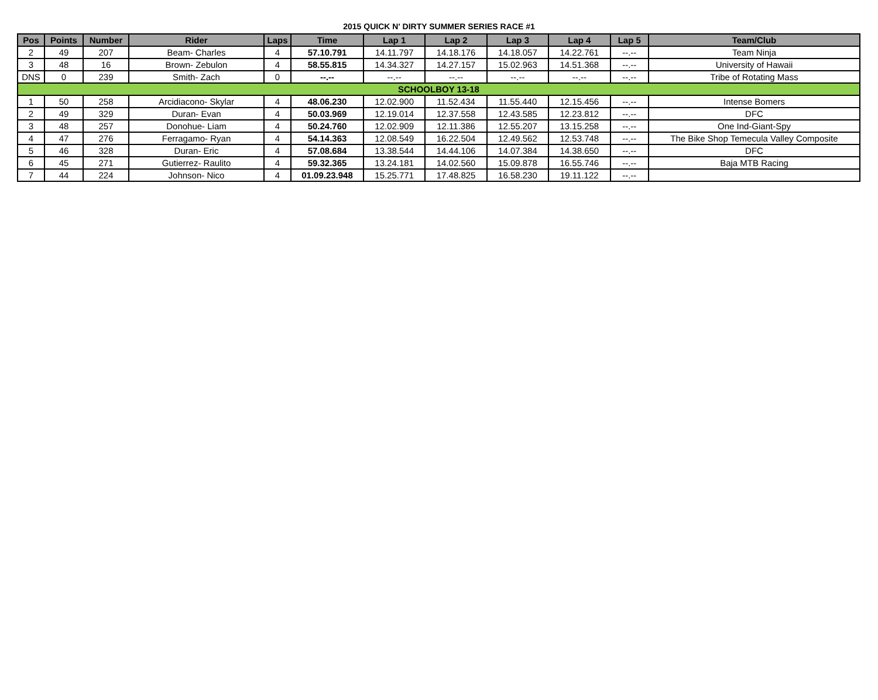2015 QUICK N' DIRTY SUMMER SERIES RACE #1
| Pos | Points | Number | Rider | Laps | Time | Lap 1 | Lap 2 | Lap 3 | Lap 4 | Lap 5 | Team/Club |
| --- | --- | --- | --- | --- | --- | --- | --- | --- | --- | --- | --- |
| 2 | 49 | 207 | Beam- Charles | 4 | 57.10.791 | 14.11.797 | 14.18.176 | 14.18.057 | 14.22.761 | --.-- | Team Ninja |
| 3 | 48 | 16 | Brown- Zebulon | 4 | 58.55.815 | 14.34.327 | 14.27.157 | 15.02.963 | 14.51.368 | --.-- | University of Hawaii |
| DNS | 0 | 239 | Smith- Zach | 0 | --.-- | --.-- | --.-- | --.-- | --.-- | --.-- | Tribe of Rotating Mass |
| SCHOOLBOY 13-18 | | | | | | | | | | | |
| 1 | 50 | 258 | Arcidiacono- Skylar | 4 | 48.06.230 | 12.02.900 | 11.52.434 | 11.55.440 | 12.15.456 | --.-- | Intense Bomers |
| 2 | 49 | 329 | Duran- Evan | 4 | 50.03.969 | 12.19.014 | 12.37.558 | 12.43.585 | 12.23.812 | --.-- | DFC |
| 3 | 48 | 257 | Donohue- Liam | 4 | 50.24.760 | 12.02.909 | 12.11.386 | 12.55.207 | 13.15.258 | --.-- | One Ind-Giant-Spy |
| 4 | 47 | 276 | Ferragamo- Ryan | 4 | 54.14.363 | 12.08.549 | 16.22.504 | 12.49.562 | 12.53.748 | --.-- | The Bike Shop Temecula Valley Composite |
| 5 | 46 | 328 | Duran- Eric | 4 | 57.08.684 | 13.38.544 | 14.44.106 | 14.07.384 | 14.38.650 | --.-- | DFC |
| 6 | 45 | 271 | Gutierrez- Raulito | 4 | 59.32.365 | 13.24.181 | 14.02.560 | 15.09.878 | 16.55.746 | --.-- | Baja MTB Racing |
| 7 | 44 | 224 | Johnson- Nico | 4 | 01.09.23.948 | 15.25.771 | 17.48.825 | 16.58.230 | 19.11.122 | --.-- | |